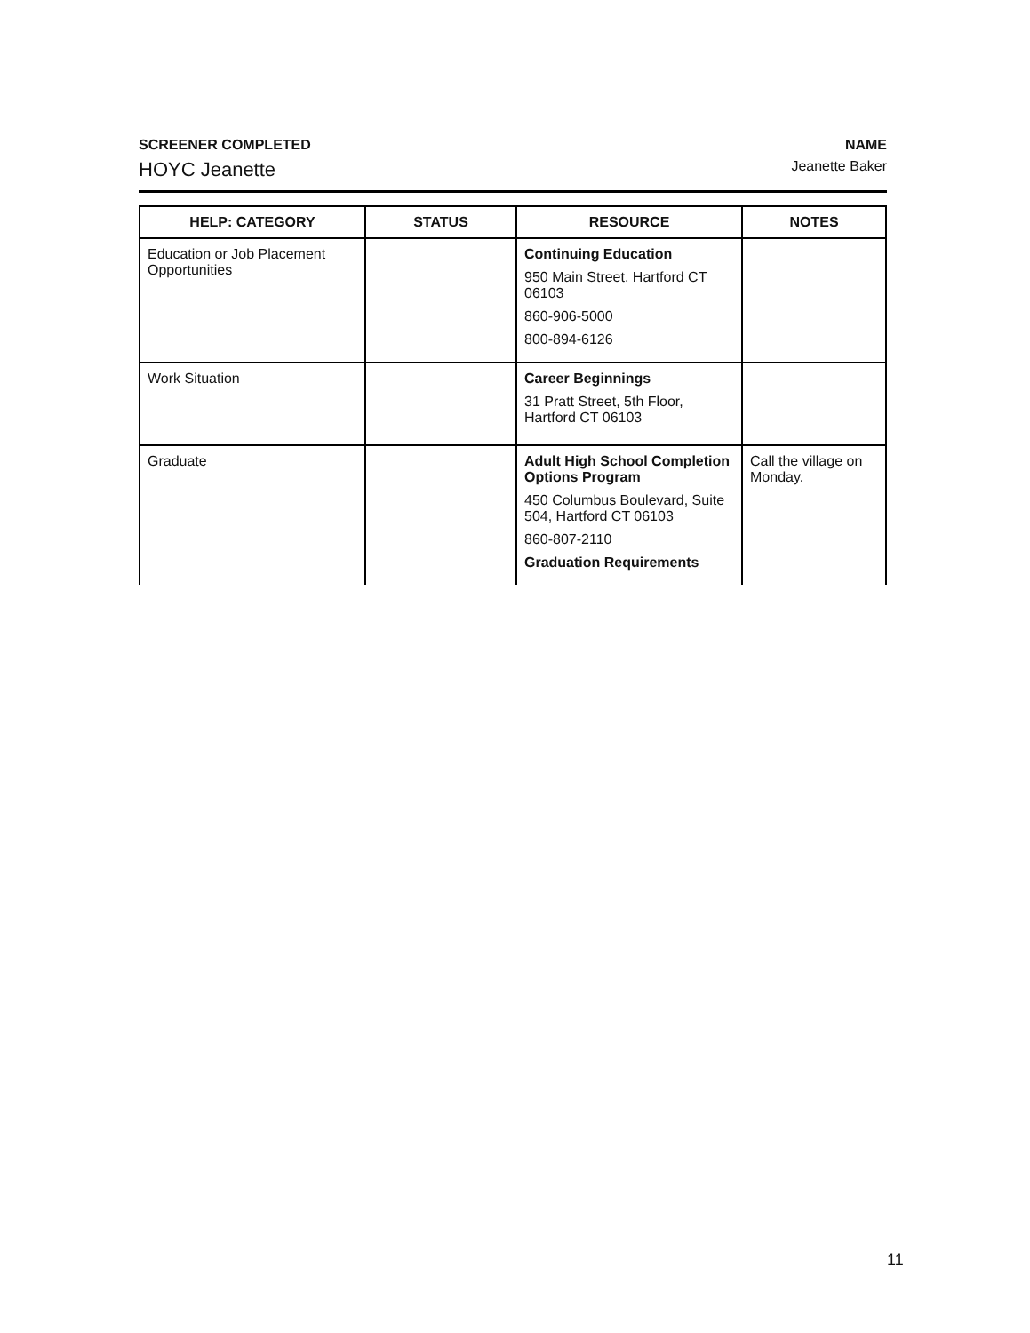SCREENER COMPLETED
HOYC Jeanette
NAME
Jeanette Baker
| HELP: CATEGORY | STATUS | RESOURCE | NOTES |
| --- | --- | --- | --- |
| Education or Job Placement Opportunities | | Continuing Education 950 Main Street, Hartford CT 06103 860-906-5000 800-894-6126 | |
| Work Situation | | Career Beginnings 31 Pratt Street, 5th Floor, Hartford CT 06103 | |
| Graduate | | Adult High School Completion Options Program 450 Columbus Boulevard, Suite 504, Hartford CT 06103 860-807-2110 Graduation Requirements | Call the village on Monday. |
11